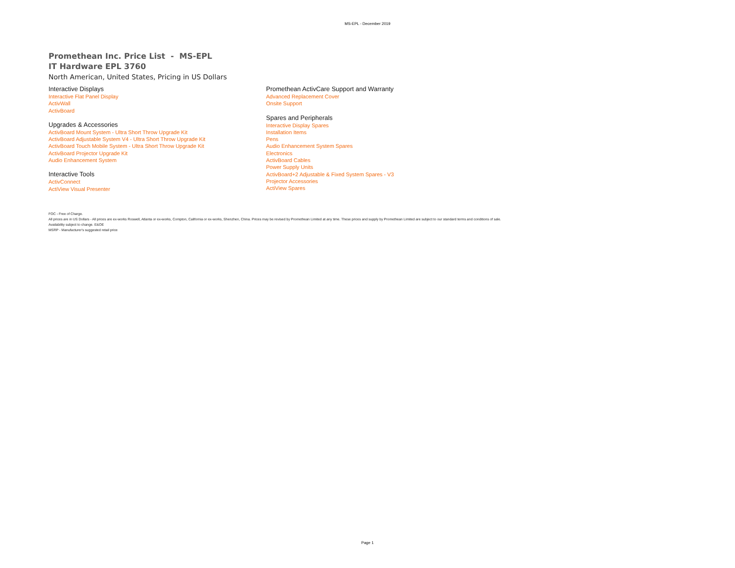MS-EPL - December 2019
Promethean Inc. Price List - MS-EPL
IT Hardware EPL 3760
North American, United States, Pricing in US Dollars
Interactive Displays
Interactive Flat Panel Display
ActivWall
ActivBoard
Upgrades & Accessories
ActivBoard Mount System - Ultra Short Throw Upgrade Kit
ActivBoard Adjustable System V4 - Ultra Short Throw Upgrade Kit
ActivBoard Touch Mobile System - Ultra Short Throw Upgrade Kit
ActivBoard Projector Upgrade Kit
Audio Enhancement System
Interactive Tools
ActivConnect
ActiView Visual Presenter
Promethean ActivCare Support and Warranty
Advanced Replacement Cover
Onsite Support
Spares and Peripherals
Interactive Display Spares
Installation Items
Pens
Audio Enhancement System Spares
Electronics
ActivBoard Cables
Power Supply Units
ActivBoard+2 Adjustable & Fixed System Spares - V3
Projector Accessories
ActiView Spares
FOC - Free of Charge.
All prices are in US Dollars - All prices are ex-works Roswell, Atlanta or ex-works, Compton, California or ex-works, Shenzhen, China. Prices may be revised by Promethean Limited at any time. These prices and supply by Promethean Limited are subject to our standard terms and conditions of sale.
Availability subject to change. E&OE
MSRP - Manufacturer's suggested retail price
Page 1